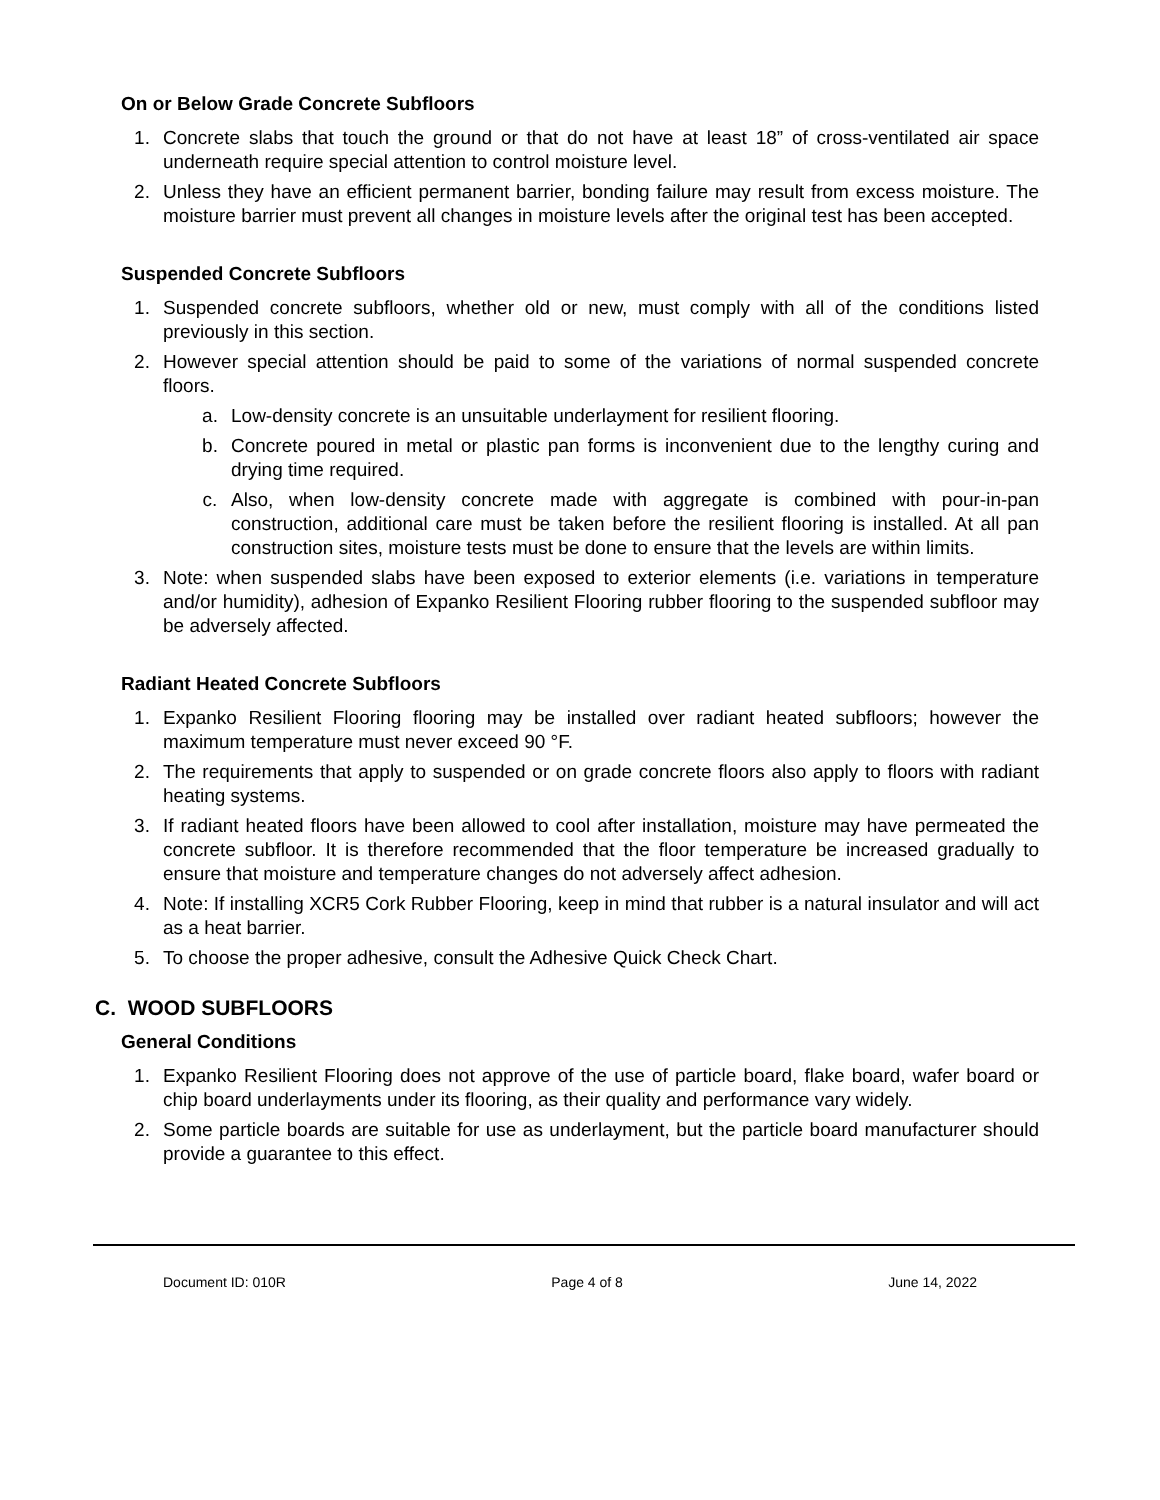On or Below Grade Concrete Subfloors
1. Concrete slabs that touch the ground or that do not have at least 18” of cross-ventilated air space underneath require special attention to control moisture level.
2. Unless they have an efficient permanent barrier, bonding failure may result from excess moisture. The moisture barrier must prevent all changes in moisture levels after the original test has been accepted.
Suspended Concrete Subfloors
1. Suspended concrete subfloors, whether old or new, must comply with all of the conditions listed previously in this section.
2. However special attention should be paid to some of the variations of normal suspended concrete floors.
a. Low-density concrete is an unsuitable underlayment for resilient flooring.
b. Concrete poured in metal or plastic pan forms is inconvenient due to the lengthy curing and drying time required.
c. Also, when low-density concrete made with aggregate is combined with pour-in-pan construction, additional care must be taken before the resilient flooring is installed. At all pan construction sites, moisture tests must be done to ensure that the levels are within limits.
3. Note: when suspended slabs have been exposed to exterior elements (i.e. variations in temperature and/or humidity), adhesion of Expanko Resilient Flooring rubber flooring to the suspended subfloor may be adversely affected.
Radiant Heated Concrete Subfloors
1. Expanko Resilient Flooring flooring may be installed over radiant heated subfloors; however the maximum temperature must never exceed 90 °F.
2. The requirements that apply to suspended or on grade concrete floors also apply to floors with radiant heating systems.
3. If radiant heated floors have been allowed to cool after installation, moisture may have permeated the concrete subfloor. It is therefore recommended that the floor temperature be increased gradually to ensure that moisture and temperature changes do not adversely affect adhesion.
4. Note: If installing XCR5 Cork Rubber Flooring, keep in mind that rubber is a natural insulator and will act as a heat barrier.
5. To choose the proper adhesive, consult the Adhesive Quick Check Chart.
C. WOOD SUBFLOORS
General Conditions
1. Expanko Resilient Flooring does not approve of the use of particle board, flake board, wafer board or chip board underlayments under its flooring, as their quality and performance vary widely.
2. Some particle boards are suitable for use as underlayment, but the particle board manufacturer should provide a guarantee to this effect.
Document ID: 010R Page 4 of 8 June 14, 2022